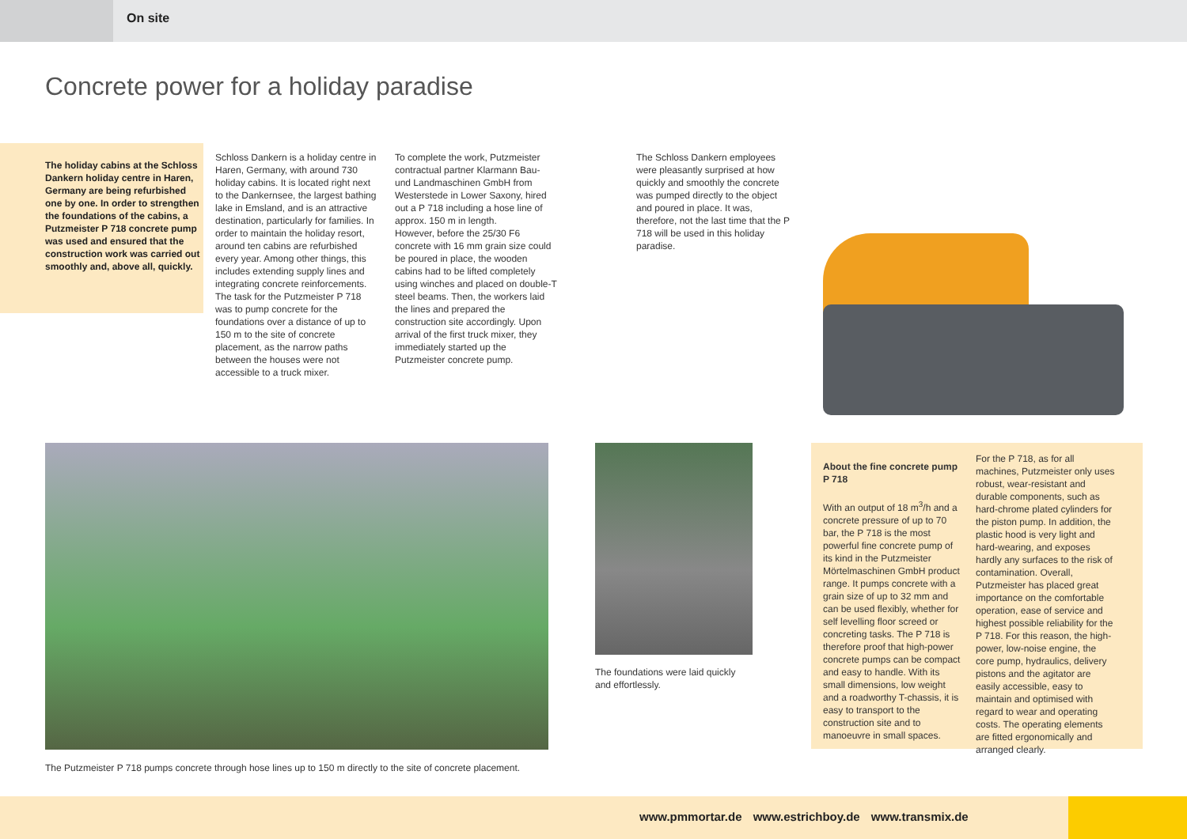On site
Concrete power for a holiday paradise
The holiday cabins at the Schloss Dankern holiday centre in Haren, Germany are being refurbished one by one. In order to strengthen the foundations of the cabins, a Putzmeister P 718 concrete pump was used and ensured that the construction work was carried out smoothly and, above all, quickly.
Schloss Dankern is a holiday centre in Haren, Germany, with around 730 holiday cabins. It is located right next to the Dankernsee, the largest bathing lake in Emsland, and is an attractive destination, particularly for families. In order to maintain the holiday resort, around ten cabins are refurbished every year. Among other things, this includes extending supply lines and integrating concrete reinforcements.
The task for the Putzmeister P 718 was to pump concrete for the foundations over a distance of up to 150 m to the site of concrete placement, as the narrow paths between the houses were not accessible to a truck mixer.
To complete the work, Putzmeister contractual partner Klarmann Bau- und Landmaschinen GmbH from Westerstede in Lower Saxony, hired out a P 718 including a hose line of approx. 150 m in length.
However, before the 25/30 F6 concrete with 16 mm grain size could be poured in place, the wooden cabins had to be lifted completely using winches and placed on double-T steel beams. Then, the workers laid the lines and prepared the construction site accordingly. Upon arrival of the first truck mixer, they immediately started up the Putzmeister concrete pump.
The Schloss Dankern employees were pleasantly surprised at how quickly and smoothly the concrete was pumped directly to the object and poured in place. It was, therefore, not the last time that the P 718 will be used in this holiday paradise.
The foundations were laid quickly and effortlessly.
About the fine concrete pump P 718
With an output of 18 m<sup>3</sup>/h and a concrete pressure of up to 70 bar, the P 718 is the most powerful fine concrete pump of its kind in the Putzmeister Mörtelmaschinen GmbH product range. It pumps concrete with a grain size of up to 32 mm and can be used flexibly, whether for self levelling floor screed or concreting tasks. The P 718 is therefore proof that high-power concrete pumps can be compact and easy to handle. With its small dimensions, low weight and a roadworthy T-chassis, it is easy to transport to the construction site and to manoeuvre in small spaces.
For the P 718, as for all machines, Putzmeister only uses robust, wear-resistant and durable components, such as hard-chrome plated cylinders for the piston pump. In addition, the plastic hood is very light and hard-wearing, and exposes hardly any surfaces to the risk of contamination. Overall, Putzmeister has placed great importance on the comfortable operation, ease of service and highest possible reliability for the P 718. For this reason, the high-power, low-noise engine, the core pump, hydraulics, delivery pistons and the agitator are easily accessible, easy to maintain and optimised with regard to wear and operating costs. The operating elements are fitted ergonomically and arranged clearly.
The Putzmeister P 718 pumps concrete through hose lines up to 150 m directly to the site of concrete placement.
www.pmmortar.de www.estrichboy.de www.transmix.de